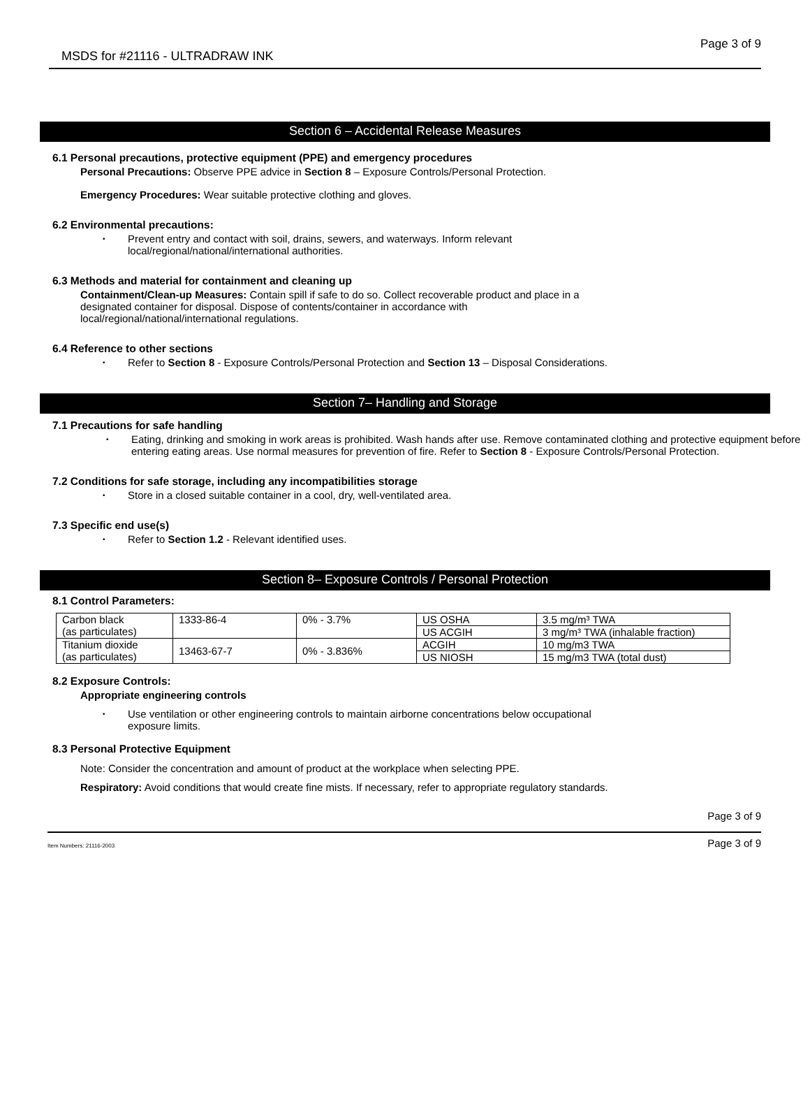MSDS for #21116 - ULTRADRAW INK Page 3 of 9
Section 6 – Accidental Release Measures
6.1 Personal precautions, protective equipment (PPE) and emergency procedures
Personal Precautions: Observe PPE advice in Section 8 – Exposure Controls/Personal Protection.
Emergency Procedures: Wear suitable protective clothing and gloves.
6.2 Environmental precautions:
• Prevent entry and contact with soil, drains, sewers, and waterways. Inform relevant
local/regional/national/international authorities.
6.3 Methods and material for containment and cleaning up
Containment/Clean-up Measures: Contain spill if safe to do so. Collect recoverable product and place in a
designated container for disposal. Dispose of contents/container in accordance with
local/regional/national/international regulations.
6.4 Reference to other sections
• Refer to Section 8 - Exposure Controls/Personal Protection and Section 13 – Disposal Considerations.
Section 7– Handling and Storage
7.1 Precautions for safe handling
• Eating, drinking and smoking in work areas is prohibited. Wash hands after use. Remove contaminated clothing and protective equipment before entering eating areas. Use normal measures for prevention of fire. Refer to Section 8 - Exposure Controls/Personal Protection.
7.2 Conditions for safe storage, including any incompatibilities storage
• Store in a closed suitable container in a cool, dry, well-ventilated area.
7.3 Specific end use(s)
• Refer to Section 1.2 - Relevant identified uses.
Section 8– Exposure Controls / Personal Protection
8.1 Control Parameters:
| Carbon black (as particulates) | 1333-86-4 | 0% - 3.7% | US OSHA | 3.5 mg/m³ TWA |
| | | | US ACGIH | 3 mg/m³ TWA (inhalable fraction) |
| Titanium dioxide (as particulates) | 13463-67-7 | 0% - 3.836% | ACGIH | 10 mg/m3 TWA |
| | | | US NIOSH | 15 mg/m3 TWA (total dust) |
8.2 Exposure Controls:
Appropriate engineering controls
• Use ventilation or other engineering controls to maintain airborne concentrations below occupational
exposure limits.
8.3 Personal Protective Equipment
Note: Consider the concentration and amount of product at the workplace when selecting PPE.
Respiratory: Avoid conditions that would create fine mists. If necessary, refer to appropriate regulatory standards.
Page 3 of 9
Item Numbers: 21116-2003 Page 3 of 9